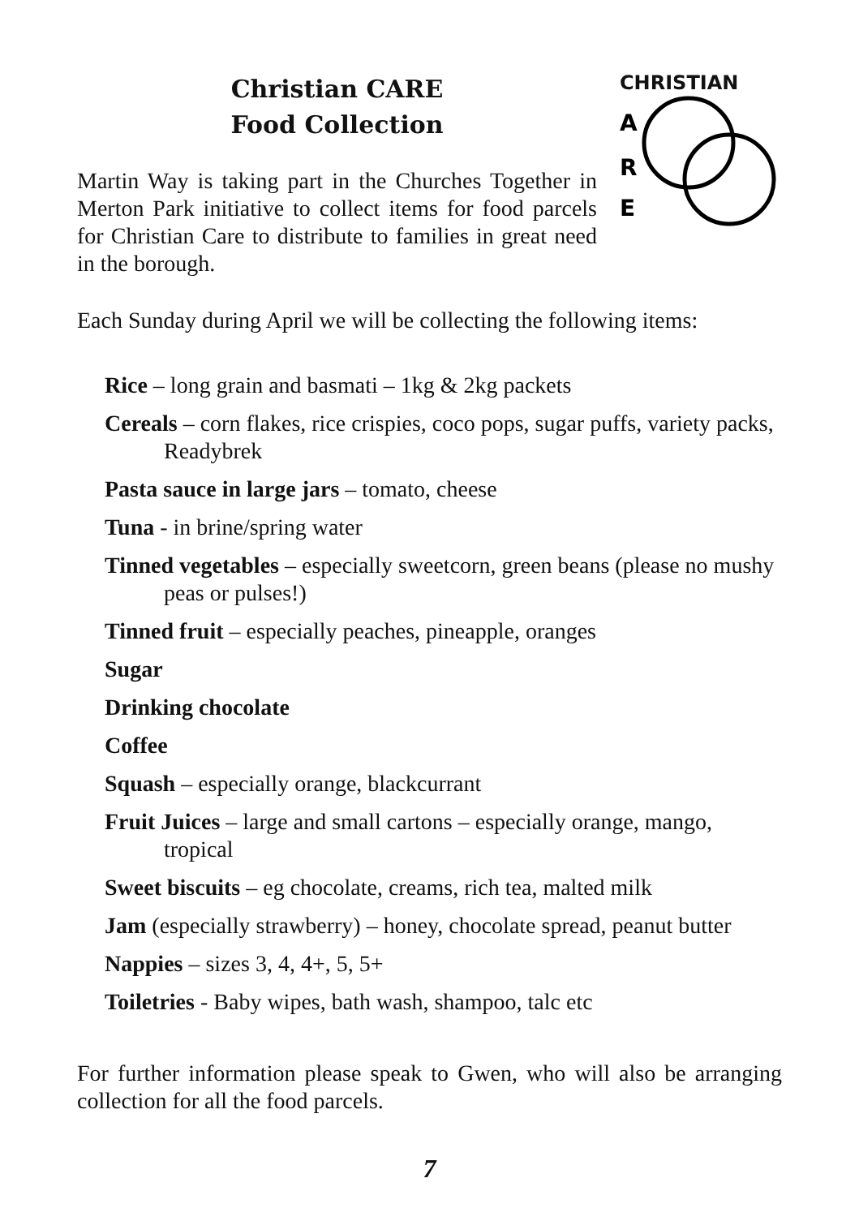Christian CARE
Food Collection
Martin Way is taking part in the Churches Together in Merton Park initiative to collect items for food parcels for Christian Care to distribute to families in great need in the borough.
CHRISTIAN
A
R
E
Each Sunday during April we will be collecting the following items:
Rice – long grain and basmati – 1kg & 2kg packets
Cereals – corn flakes, rice crispies, coco pops, sugar puffs, variety packs, Readybrek
Pasta sauce in large jars – tomato, cheese
Tuna - in brine/spring water
Tinned vegetables – especially sweetcorn, green beans (please no mushy peas or pulses!)
Tinned fruit – especially peaches, pineapple, oranges
Sugar
Drinking chocolate
Coffee
Squash – especially orange, blackcurrant
Fruit Juices – large and small cartons – especially orange, mango, tropical
Sweet biscuits – eg chocolate, creams, rich tea, malted milk
Jam (especially strawberry) – honey, chocolate spread, peanut butter
Nappies – sizes 3, 4, 4+, 5, 5+
Toiletries - Baby wipes, bath wash, shampoo, talc etc
For further information please speak to Gwen, who will also be arranging collection for all the food parcels.
7